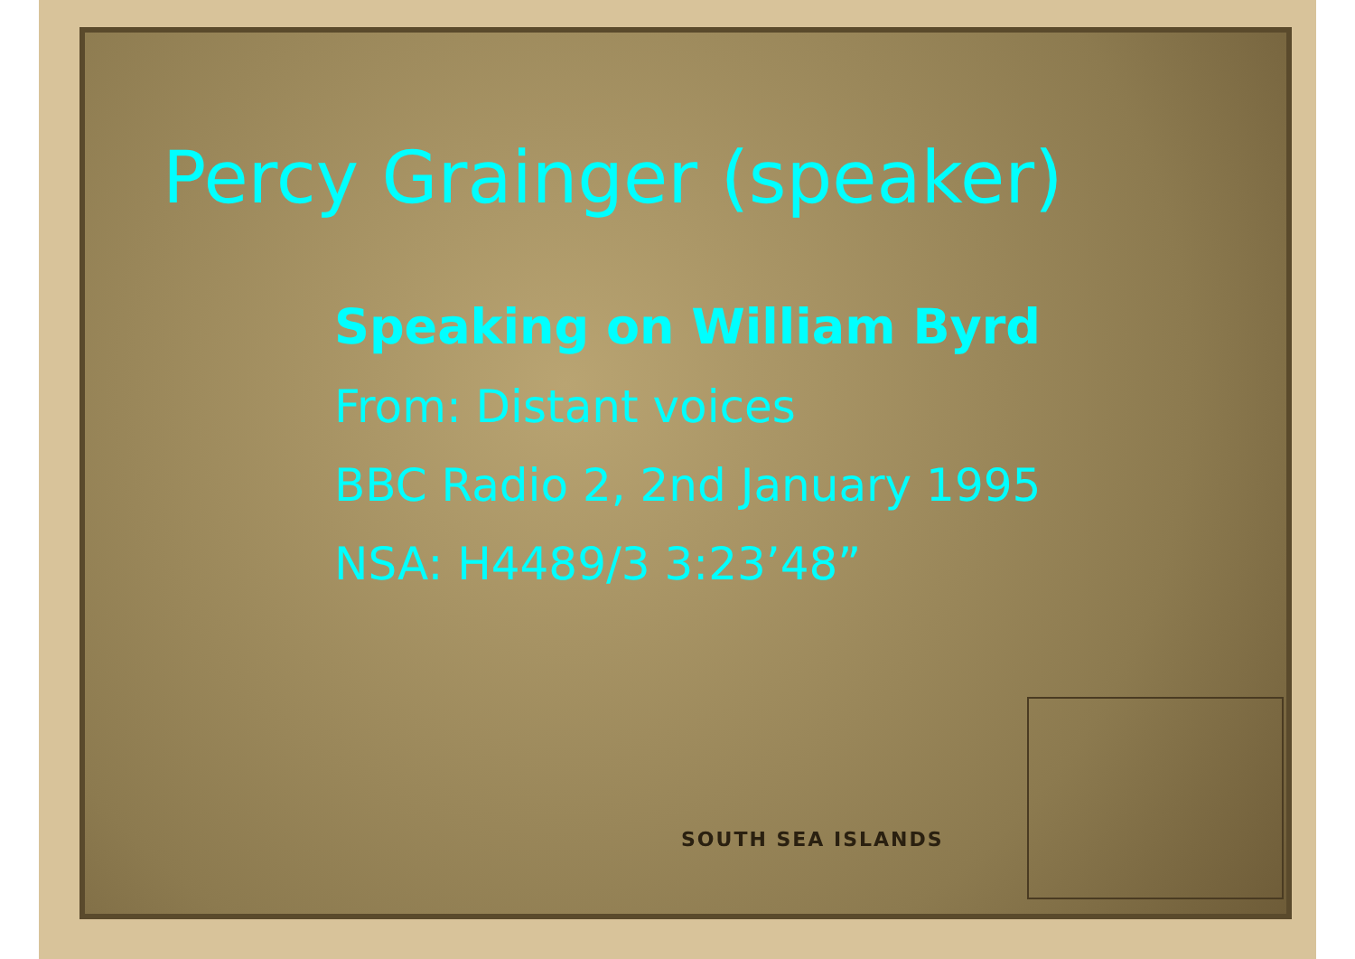SOUTH SEA ISLANDS
Percy Grainger (speaker)
Speaking on William Byrd
From: Distant voices
BBC Radio 2, 2nd January 1995
NSA: H4489/3 3:23’48”